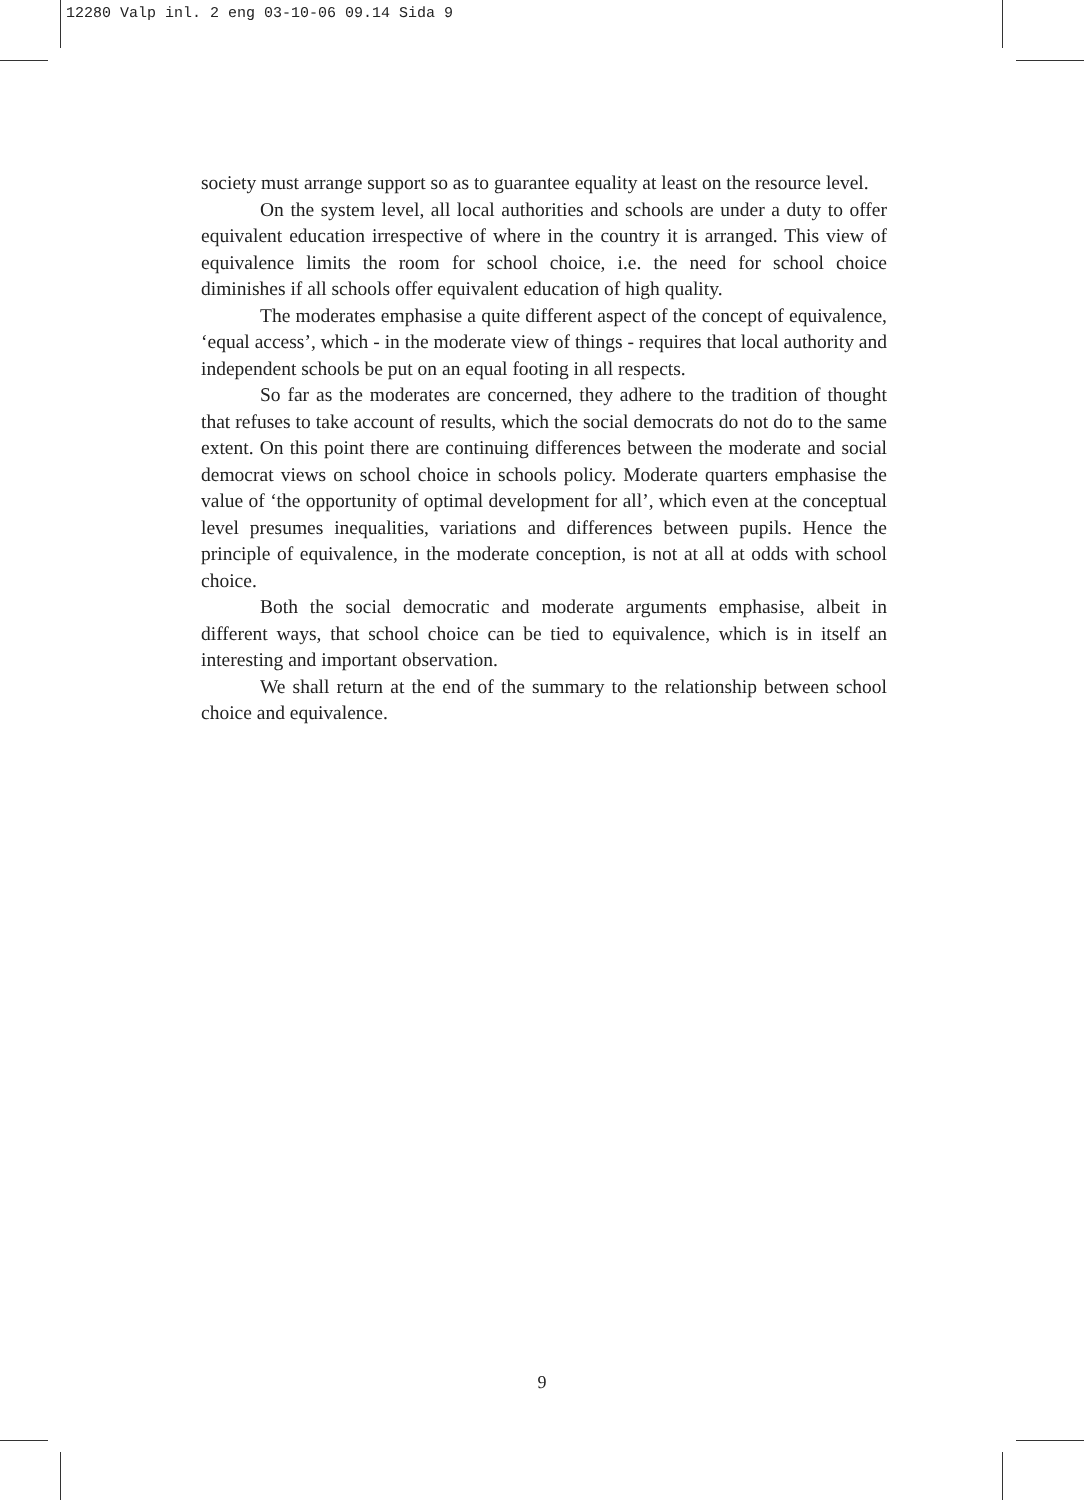12280 Valp inl. 2 eng 03-10-06 09.14 Sida 9
society must arrange support so as to guarantee equality at least on the resource level.
On the system level, all local authorities and schools are under a duty to offer equivalent education irrespective of where in the country it is arranged. This view of equivalence limits the room for school choice, i.e. the need for school choice diminishes if all schools offer equivalent education of high quality.
The moderates emphasise a quite different aspect of the concept of equivalence, ‘equal access’, which - in the moderate view of things - requires that local authority and independent schools be put on an equal footing in all respects.
So far as the moderates are concerned, they adhere to the tradition of thought that refuses to take account of results, which the social democrats do not do to the same extent. On this point there are continuing differences between the moderate and social democrat views on school choice in schools policy. Moderate quarters emphasise the value of ‘the opportunity of optimal development for all’, which even at the conceptual level presumes inequalities, variations and differences between pupils. Hence the principle of equivalence, in the moderate conception, is not at all at odds with school choice.
Both the social democratic and moderate arguments emphasise, albeit in different ways, that school choice can be tied to equivalence, which is in itself an interesting and important observation.
We shall return at the end of the summary to the relationship between school choice and equivalence.
9